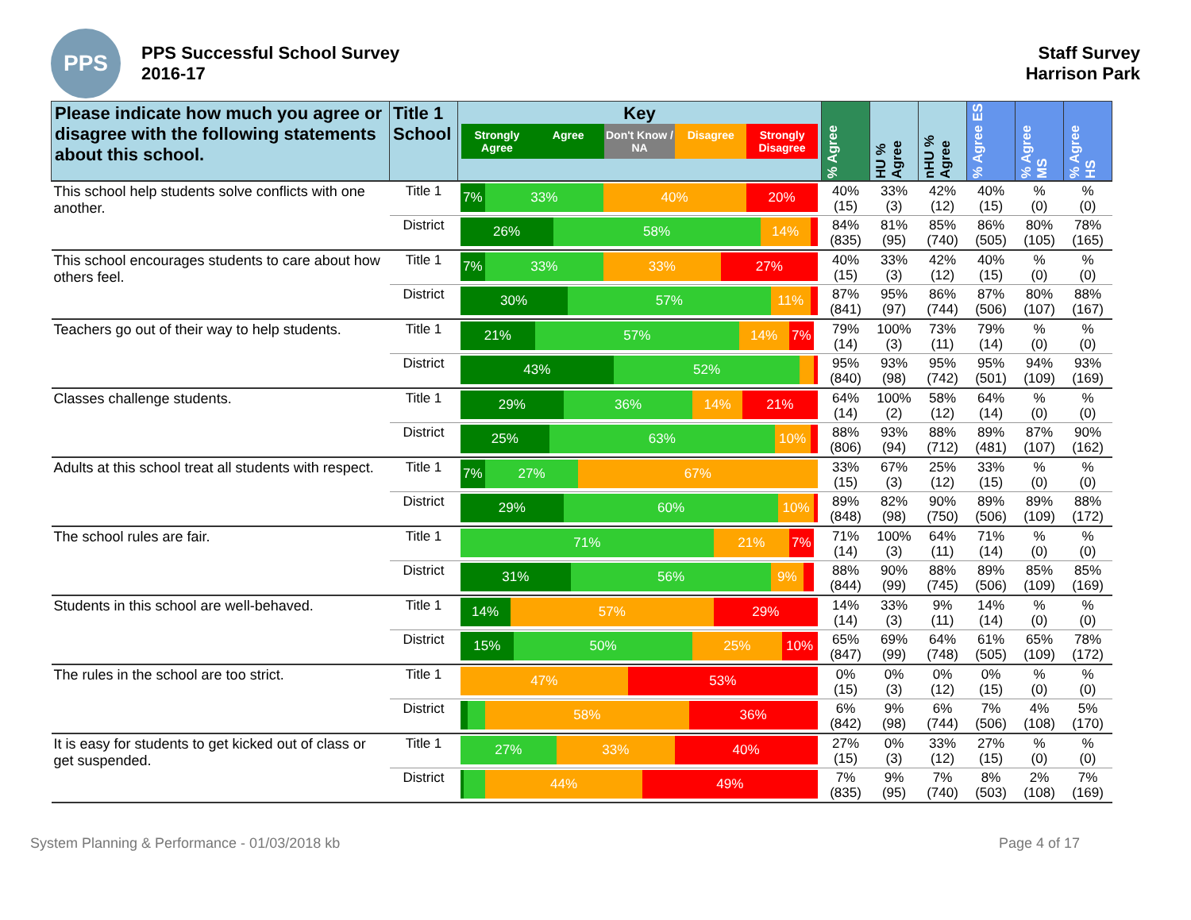PPS
PPS Successful School Survey
2016-17
Staff Survey
Harrison Park
| Please indicate how much you agree or disagree with the following statements about this school. | Title 1 School | Key Strongly Agree Agree Don't Know / NA Disagree Strongly Disagree | % Agree | HU % Agree | nHU % Agree | % Agree ES | % Agree MS | % Agree HS |
| --- | --- | --- | --- | --- | --- | --- | --- | --- |
| This school help students solve conflicts with one another. | Title 1 | 7% 33% 40% 20% | 40% (15) | 33% (3) | 42% (12) | 40% (15) | % (0) | % (0) |
| | District | 26% 58% 14% | 84% (835) | 81% (95) | 85% (740) | 86% (505) | 80% (105) | 78% (165) |
| This school encourages students to care about how others feel. | Title 1 | 7% 33% 33% 27% | 40% (15) | 33% (3) | 42% (12) | 40% (15) | % (0) | % (0) |
| | District | 30% 57% 11% | 87% (841) | 95% (97) | 86% (744) | 87% (506) | 80% (107) | 88% (167) |
| Teachers go out of their way to help students. | Title 1 | 21% 57% 14% 7% | 79% (14) | 100% (3) | 73% (11) | 79% (14) | % (0) | % (0) |
| | District | 43% 52% | 95% (840) | 93% (98) | 95% (742) | 95% (501) | 94% (109) | 93% (169) |
| Classes challenge students. | Title 1 | 29% 36% 14% 21% | 64% (14) | 100% (2) | 58% (12) | 64% (14) | % (0) | % (0) |
| | District | 25% 63% 10% | 88% (806) | 93% (94) | 88% (712) | 89% (481) | 87% (107) | 90% (162) |
| Adults at this school treat all students with respect. | Title 1 | 7% 27% 67% | 33% (15) | 67% (3) | 25% (12) | 33% (15) | % (0) | % (0) |
| | District | 29% 60% 10% | 89% (848) | 82% (98) | 90% (750) | 89% (506) | 89% (109) | 88% (172) |
| The school rules are fair. | Title 1 | 71% 21% 7% | 71% (14) | 100% (3) | 64% (11) | 71% (14) | % (0) | % (0) |
| | District | 31% 56% 9% | 88% (844) | 90% (99) | 88% (745) | 89% (506) | 85% (109) | 85% (169) |
| Students in this school are well-behaved. | Title 1 | 14% 57% 29% | 14% (14) | 33% (3) | 9% (11) | 14% (14) | % (0) | % (0) |
| | District | 15% 50% 25% 10% | 65% (847) | 69% (99) | 64% (748) | 61% (505) | 65% (109) | 78% (172) |
| The rules in the school are too strict. | Title 1 | 47% 53% | 0% (15) | 0% (3) | 0% (12) | 0% (15) | % (0) | % (0) |
| | District | 58% 36% | 6% (842) | 9% (98) | 6% (744) | 7% (506) | 4% (108) | 5% (170) |
| It is easy for students to get kicked out of class or get suspended. | Title 1 | 27% 33% 40% | 27% (15) | 0% (3) | 33% (12) | 27% (15) | % (0) | % (0) |
| | District | 44% 49% | 7% (835) | 9% (95) | 7% (740) | 8% (503) | 2% (108) | 7% (169) |
System Planning & Performance - 01/03/2018 kb Page 4 of 17